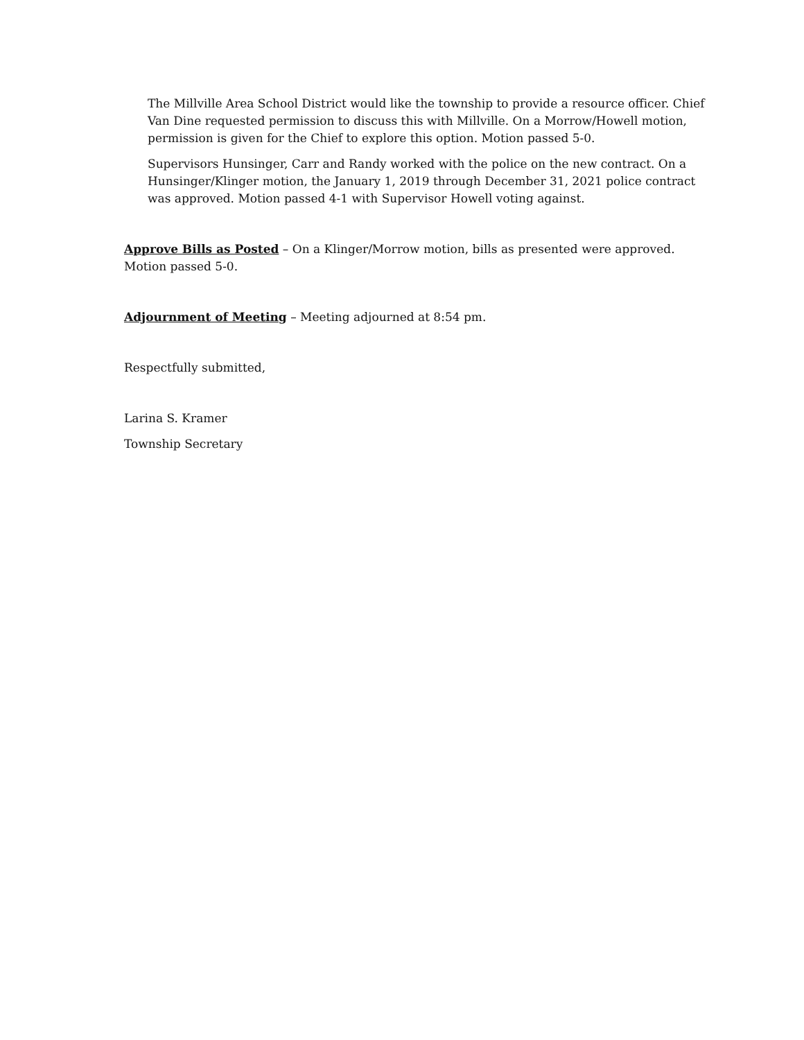The Millville Area School District would like the township to provide a resource officer. Chief Van Dine requested permission to discuss this with Millville. On a Morrow/Howell motion, permission is given for the Chief to explore this option. Motion passed 5-0.
Supervisors Hunsinger, Carr and Randy worked with the police on the new contract. On a Hunsinger/Klinger motion, the January 1, 2019 through December 31, 2021 police contract was approved. Motion passed 4-1 with Supervisor Howell voting against.
Approve Bills as Posted – On a Klinger/Morrow motion, bills as presented were approved. Motion passed 5-0.
Adjournment of Meeting – Meeting adjourned at 8:54 pm.
Respectfully submitted,
Larina S. Kramer
Township Secretary